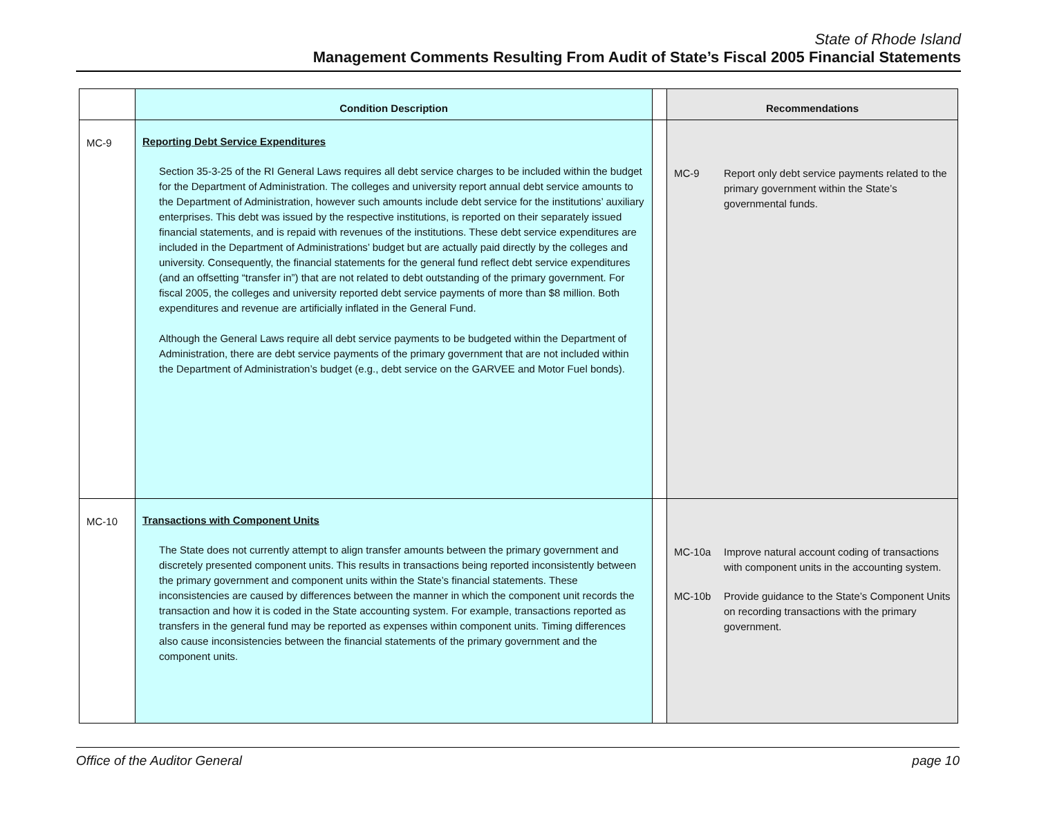State of Rhode Island
Management Comments Resulting From Audit of State’s Fiscal 2005 Financial Statements
| | Condition Description | | Recommendations |
| --- | --- | --- | --- |
| MC-9 | Reporting Debt Service Expenditures Section 35-3-25 of the RI General Laws requires all debt service charges to be included within the budget for the Department of Administration. The colleges and university report annual debt service amounts to the Department of Administration, however such amounts include debt service for the institutions’ auxiliary enterprises. This debt was issued by the respective institutions, is reported on their separately issued financial statements, and is repaid with revenues of the institutions. These debt service expenditures are included in the Department of Administrations’ budget but are actually paid directly by the colleges and university. Consequently, the financial statements for the general fund reflect debt service expenditures (and an offsetting “transfer in”) that are not related to debt outstanding of the primary government. For fiscal 2005, the colleges and university reported debt service payments of more than $8 million. Both expenditures and revenue are artificially inflated in the General Fund. Although the General Laws require all debt service payments to be budgeted within the Department of Administration, there are debt service payments of the primary government that are not included within the Department of Administration’s budget (e.g., debt service on the GARVEE and Motor Fuel bonds). | | MC-9 Report only debt service payments related to the primary government within the State’s governmental funds. |
| MC-10 | Transactions with Component Units The State does not currently attempt to align transfer amounts between the primary government and discretely presented component units. This results in transactions being reported inconsistently between the primary government and component units within the State’s financial statements. These inconsistencies are caused by differences between the manner in which the component unit records the transaction and how it is coded in the State accounting system. For example, transactions reported as transfers in the general fund may be reported as expenses within component units. Timing differences also cause inconsistencies between the financial statements of the primary government and the component units. | | MC-10a Improve natural account coding of transactions with component units in the accounting system. MC-10b Provide guidance to the State’s Component Units on recording transactions with the primary government. |
Office of the Auditor General page 10